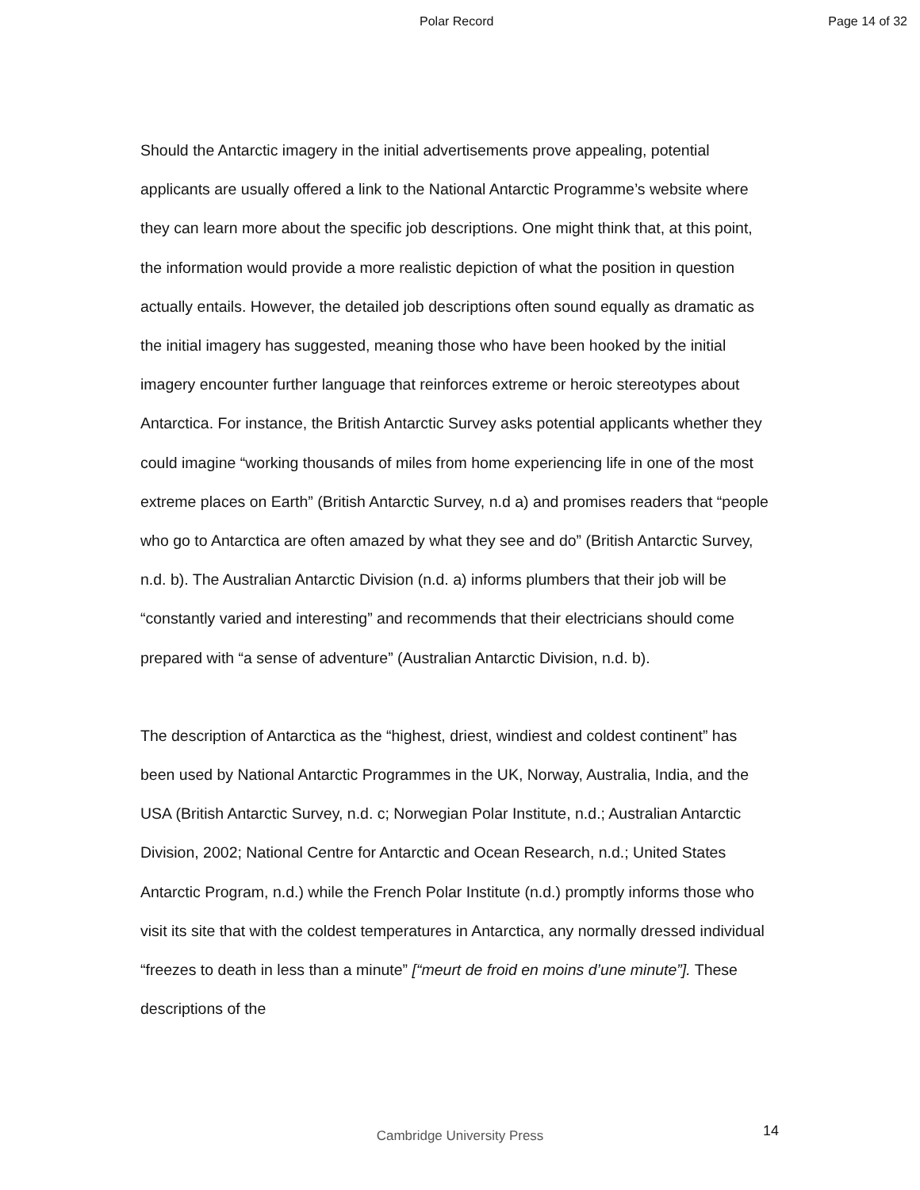Polar Record Page 14 of 32
Should the Antarctic imagery in the initial advertisements prove appealing, potential applicants are usually offered a link to the National Antarctic Programme’s website where they can learn more about the specific job descriptions. One might think that, at this point, the information would provide a more realistic depiction of what the position in question actually entails. However, the detailed job descriptions often sound equally as dramatic as the initial imagery has suggested, meaning those who have been hooked by the initial imagery encounter further language that reinforces extreme or heroic stereotypes about Antarctica. For instance, the British Antarctic Survey asks potential applicants whether they could imagine “working thousands of miles from home experiencing life in one of the most extreme places on Earth” (British Antarctic Survey, n.d a) and promises readers that “people who go to Antarctica are often amazed by what they see and do” (British Antarctic Survey, n.d. b). The Australian Antarctic Division (n.d. a) informs plumbers that their job will be “constantly varied and interesting” and recommends that their electricians should come prepared with “a sense of adventure” (Australian Antarctic Division, n.d. b).
The description of Antarctica as the “highest, driest, windiest and coldest continent” has been used by National Antarctic Programmes in the UK, Norway, Australia, India, and the USA (British Antarctic Survey, n.d. c; Norwegian Polar Institute, n.d.; Australian Antarctic Division, 2002; National Centre for Antarctic and Ocean Research, n.d.; United States Antarctic Program, n.d.) while the French Polar Institute (n.d.) promptly informs those who visit its site that with the coldest temperatures in Antarctica, any normally dressed individual “freezes to death in less than a minute” [“meurt de froid en moins d’une minute”]. These descriptions of the
Cambridge University Press 14